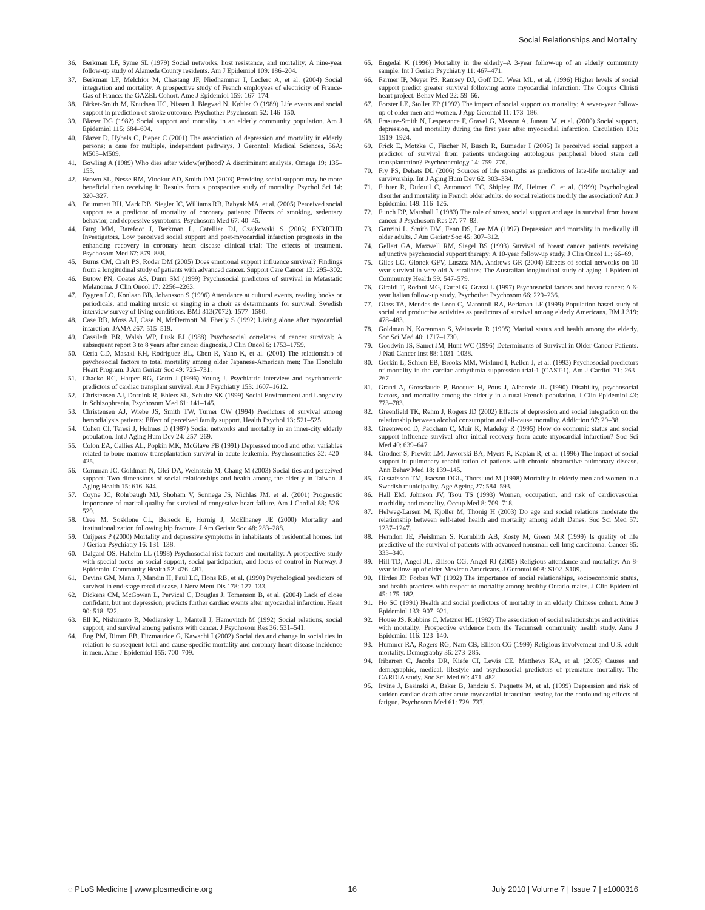Social Relationships and Mortality
36. Berkman LF, Syme SL (1979) Social networks, host resistance, and mortality: A nine-year follow-up study of Alameda County residents. Am J Epidemiol 109: 186–204.
37. Berkman LF, Melchior M, Chastang JF, Niedhammer I, Leclerc A, et al. (2004) Social integration and mortality: A prospective study of French employees of electricity of France-Gas of France: the GAZEL Cohort. Ame J Epidemiol 159: 167–174.
38. Birket-Smith M, Knudsen HC, Nissen J, Blegvad N, Køhler O (1989) Life events and social support in prediction of stroke outcome. Psychother Psychosom 52: 146–150.
39. Blazer DG (1982) Social support and mortality in an elderly community population. Am J Epidemiol 115: 684–694.
40. Blazer D, Hybels C, Pieper C (2001) The association of depression and mortality in elderly persons: a case for multiple, independent pathways. J Gerontol: Medical Sciences, 56A: M505–M509.
41. Bowling A (1989) Who dies after widow(er)hood? A discriminant analysis. Omega 19: 135–153.
42. Brown SL, Nesse RM, Vinokur AD, Smith DM (2003) Providing social support may be more beneficial than receiving it: Results from a prospective study of mortality. Psychol Sci 14: 320–327.
43. Brummett BH, Mark DB, Siegler IC, Williams RB, Babyak MA, et al. (2005) Perceived social support as a predictor of mortality of coronary patients: Effects of smoking, sedentary behavior, and depressive symptoms. Psychosom Med 67: 40–45.
44. Burg MM, Barefoot J, Berkman L, Catellier DJ, Czajkowski S (2005) ENRICHD Investigators. Low perceived social support and post-myocardial infarction prognosis in the enhancing recovery in coronary heart disease clinical trial: The effects of treatment. Psychosom Med 67: 879–888.
45. Burns CM, Craft PS, Roder DM (2005) Does emotional support influence survival? Findings from a longitudinal study of patients with advanced cancer. Support Care Cancer 13: 295–302.
46. Butow PN, Coates AS, Dunn SM (1999) Psychosocial predictors of survival in Metastatic Melanoma. J Clin Oncol 17: 2256–2263.
47. Bygren LO, Konlaan BB, Johansson S (1996) Attendance at cultural events, reading books or periodicals, and making music or singing in a choir as determinants for survival: Swedish interview survey of living conditions. BMJ 313(7072): 1577–1580.
48. Case RB, Moss AJ, Case N, McDermott M, Eberly S (1992) Living alone after myocardial infarction. JAMA 267: 515–519.
49. Cassileth BR, Walsh WP, Lusk EJ (1988) Psychosocial correlates of cancer survival: A subsequent report 3 to 8 years after cancer diagnosis. J Clin Oncol 6: 1753–1759.
50. Ceria CD, Masaki KH, Rodriguez BL, Chen R, Yano K, et al. (2001) The relationship of psychosocial factors to total mortality among older Japanese-American men: The Honolulu Heart Program. J Am Geriatr Soc 49: 725–731.
51. Chacko RC, Harper RG, Gotto J (1996) Young J. Psychiatric interview and psychometric predictors of cardiac transplant survival. Am J Psychiatry 153: 1607–1612.
52. Christensen AJ, Dornink R, Ehlers SL, Schultz SK (1999) Social Environment and Longevity in Schizophrenia. Psychosom Med 61: 141–145.
53. Christensen AJ, Wiebe JS, Smith TW, Turner CW (1994) Predictors of survival among hemodialysis patients: Effect of perceived family support. Health Psychol 13: 521–525.
54. Cohen CI, Teresi J, Holmes D (1987) Social networks and mortality in an inner-city elderly population. Int J Aging Hum Dev 24: 257–269.
55. Colon EA, Callies AL, Popkin MK, McGlave PB (1991) Depressed mood and other variables related to bone marrow transplantation survival in acute leukemia. Psychosomatics 32: 420–425.
56. Cornman JC, Goldman N, Glei DA, Weinstein M, Chang M (2003) Social ties and perceived support: Two dimensions of social relationships and health among the elderly in Taiwan. J Aging Health 15: 616–644.
57. Coyne JC, Rohrbaugh MJ, Shoham V, Sonnega JS, Nichlas JM, et al. (2001) Prognostic importance of marital quality for survival of congestive heart failure. Am J Cardiol 88: 526–529.
58. Cree M, Sosklone CL, Belseck E, Hornig J, McElhaney JE (2000) Mortality and institutionalization following hip fracture. J Am Geriatr Soc 48: 283–288.
59. Cuijpers P (2000) Mortality and depressive symptoms in inhabitants of residential homes. Int J Geriatr Psychiatry 16: 131–138.
60. Dalgard OS, Haheim LL (1998) Psychosocial risk factors and mortality: A prospective study with special focus on social support, social participation, and locus of control in Norway. J Epidemiol Community Health 52: 476–481.
61. Devins GM, Mann J, Mandin H, Paul LC, Hons RB, et al. (1990) Psychological predictors of survival in end-stage renal disease. J Nerv Ment Dis 178: 127–133.
62. Dickens CM, McGowan L, Pervical C, Douglas J, Tomenson B, et al. (2004) Lack of close confidant, but not depression, predicts further cardiac events after myocardial infarction. Heart 90: 518–522.
63. Ell K, Nishimoto R, Mediansky L, Mantell J, Hamovitch M (1992) Social relations, social support, and survival among patients with cancer. J Psychosom Res 36: 531–541.
64. Eng PM, Rimm EB, Fitzmaurice G, Kawachi I (2002) Social ties and change in social ties in relation to subsequent total and cause-specific mortality and coronary heart disease incidence in men. Ame J Epidemiol 155: 700–709.
65. Engedal K (1996) Mortality in the elderly–A 3-year follow-up of an elderly community sample. Int J Geriatr Psychiatry 11: 467–471.
66. Farmer IP, Meyer PS, Ramsey DJ, Goff DC, Wear ML, et al. (1996) Higher levels of social support predict greater survival following acute myocardial infarction: The Corpus Christi heart project. Behav Med 22: 59–66.
67. Forster LE, Stoller EP (1992) The impact of social support on mortality: A seven-year follow-up of older men and women. J App Gerontol 11: 173–186.
68. Frasure-Smith N, Lesperance F, Gravel G, Masson A, Juneau M, et al. (2000) Social support, depression, and mortality during the first year after myocardial infarction. Circulation 101: 1919–1924.
69. Frick E, Motzke C, Fischer N, Busch R, Bumeder I (2005) Is perceived social support a predictor of survival from patients undergoing autologous peripheral blood stem cell transplantation? Psychooncology 14: 759–770.
70. Fry PS, Debats DL (2006) Sources of life strengths as predictors of late-life mortality and survivorship. Int J Aging Hum Dev 62: 303–334.
71. Fuhrer R, Dufouil C, Antonucci TC, Shipley JM, Heimer C, et al. (1999) Psychological disorder and mortality in French older adults: do social relations modify the association? Am J Epidemiol 149: 116–126.
72. Funch DP, Marshall J (1983) The role of stress, social support and age in survival from breast cancer. J Psychosom Res 27: 77–83.
73. Ganzini L, Smith DM, Fenn DS, Lee MA (1997) Depression and mortality in medically ill older adults. J Am Geriatr Soc 45: 307–312.
74. Gellert GA, Maxwell RM, Siegel BS (1993) Survival of breast cancer patients receiving adjunctive psychosocial support therapy: A 10-year follow-up study. J Clin Oncol 11: 66–69.
75. Giles LC, Glonek GFV, Luszcz MA, Andrews GR (2004) Effects of social networks on 10 year survival in very old Australians: The Australian longitudinal study of aging. J Epidemiol Community Health 59: 547–579.
76. Giraldi T, Rodani MG, Cartel G, Grassi L (1997) Psychosocial factors and breast cancer: A 6-year Italian follow-up study. Psychother Psychosom 66: 229–236.
77. Glass TA, Mendes de Leon C, Marottoli RA, Berkman LF (1999) Population based study of social and productive activities as predictors of survival among elderly Americans. BM J 319: 478–483.
78. Goldman N, Korenman S, Weinstein R (1995) Marital status and health among the elderly. Soc Sci Med 40: 1717–1730.
79. Goodwin JS, Samet JM, Hunt WC (1996) Determinants of Survival in Older Cancer Patients. J Natl Cancer Inst 88: 1031–1038.
80. Gorkin L, Schron EB, Brooks MM, Wiklund I, Kellen J, et al. (1993) Psychosocial predictors of mortality in the cardiac arrhythmia suppression trial-1 (CAST-1). Am J Cardiol 71: 263–267.
81. Grand A, Grosclaude P, Bocquet H, Pous J, Albarede JL (1990) Disability, psychosocial factors, and mortality among the elderly in a rural French population. J Clin Epidemiol 43: 773–783.
82. Greenfield TK, Rehm J, Rogers JD (2002) Effects of depression and social integration on the relationship between alcohol consumption and all-cause mortality. Addiction 97: 29–38.
83. Greenwood D, Packham C, Muir K, Madeley R (1995) How do economic status and social support influence survival after initial recovery from acute myocardial infarction? Soc Sci Med 40: 639–647.
84. Grodner S, Prewitt LM, Jaworski BA, Myers R, Kaplan R, et al. (1996) The impact of social support in pulmonary rehabilitation of patients with chronic obstructive pulmonary disease. Ann Behav Med 18: 139–145.
85. Gustafsson TM, Isacson DGL, Thorslund M (1998) Mortality in elderly men and women in a Swedish municipality. Age Ageing 27: 584–593.
86. Hall EM, Johnson JV, Tsou TS (1993) Women, occupation, and risk of cardiovascular morbidity and mortality. Occup Med 8: 709–718.
87. Helweg-Larsen M, Kjoller M, Thonig H (2003) Do age and social relations moderate the relationship between self-rated health and mortality among adult Danes. Soc Sci Med 57: 1237–1247.
88. Herndon JE, Fleishman S, Kornblith AB, Kosty M, Green MR (1999) Is quality of life predictive of the survival of patients with advanced nonsmall cell lung carcinoma. Cancer 85: 333–340.
89. Hill TD, Angel JL, Ellison CG, Angel RJ (2005) Religious attendance and mortality: An 8-year follow-up of older Mexican Americans. J Gerontol 60B: S102–S109.
90. Hirdes JP, Forbes WF (1992) The importance of social relationships, socioeconomic status, and health practices with respect to mortality among healthy Ontario males. J Clin Epidemiol 45: 175–182.
91. Ho SC (1991) Health and social predictors of mortality in an elderly Chinese cohort. Ame J Epidemiol 133: 907–921.
92. House JS, Robbins C, Metzner HL (1982) The association of social relationships and activities with mortality: Prospective evidence from the Tecumseh community health study. Ame J Epidemiol 116: 123–140.
93. Hummer RA, Rogers RG, Nam CB, Ellison CG (1999) Religious involvement and U.S. adult mortality. Demography 36: 273–285.
94. Iribarren C, Jacobs DR, Kiefe CI, Lewis CE, Matthews KA, et al. (2005) Causes and demographic, medical, lifestyle and psychosocial predictors of premature mortality: The CARDIA study. Soc Sci Med 60: 471–482.
95. Irvine J, Basinski A, Baker B, Jandciu S, Paquette M, et al. (1999) Depression and risk of sudden cardiac death after acute myocardial infarction: testing for the confounding effects of fatigue. Psychosom Med 61: 729–737.
◌ PLoS Medicine | www.plosmedicine.org 16 July 2010 | Volume 7 | Issue 7 | e1000316